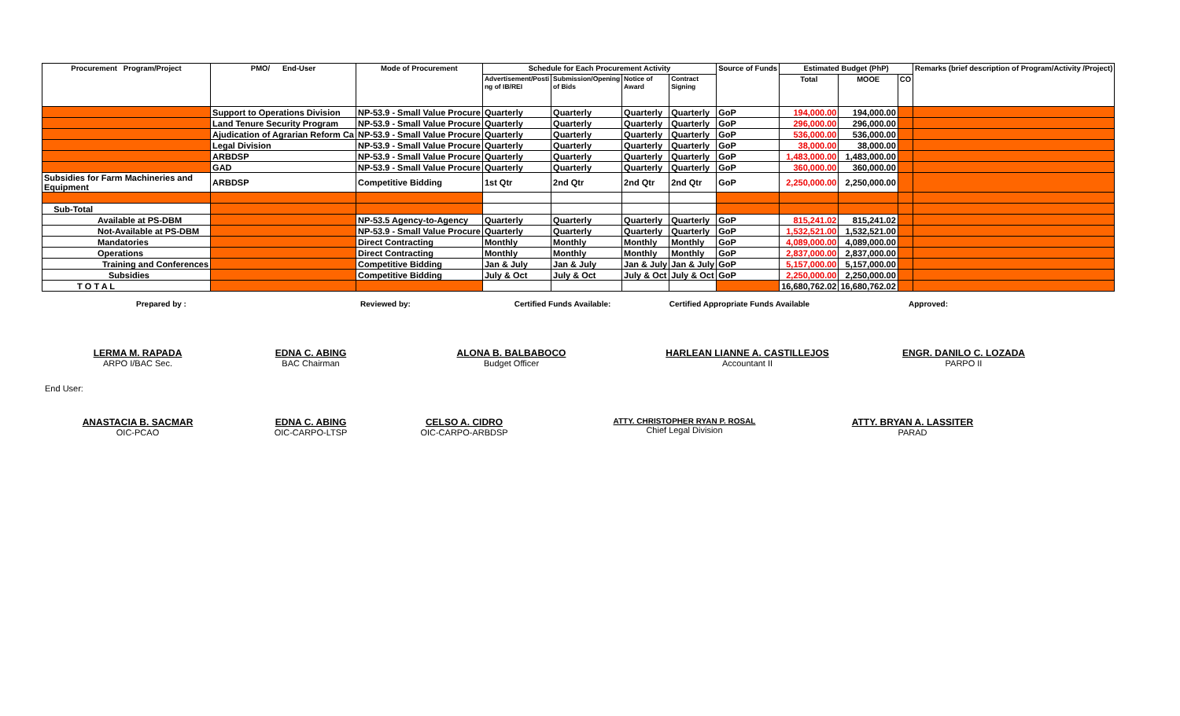| Procurement Program/Project | PMO/ End-User | Mode of Procurement | Schedule for Each Procurement Activity | | | | Source of Funds | Estimated Budget (PhP) | | | Remarks (brief description of Program/Activity /Project) |
| --- | --- | --- | --- | --- | --- | --- | --- | --- | --- | --- | --- |
| | | | Advertisement/Posti ng of IB/REI | Submission/Opening of Bids | Notice of Award | Contract Signing | | Total | MOOE | CO | |
| | Support to Operations Division | NP-53.9 - Small Value Procure | Quarterly | Quarterly | Quarterly | Quarterly | GoP | 194,000.00 | 194,000.00 | | |
| | Land Tenure Security Program | NP-53.9 - Small Value Procure | Quarterly | Quarterly | Quarterly | Quarterly | GoP | 296,000.00 | 296,000.00 | | |
| | Ajudication of Agrarian Reform Ca | NP-53.9 - Small Value Procure | Quarterly | Quarterly | Quarterly | Quarterly | GoP | 536,000.00 | 536,000.00 | | |
| | Legal Division | NP-53.9 - Small Value Procure | Quarterly | Quarterly | Quarterly | Quarterly | GoP | 38,000.00 | 38,000.00 | | |
| | ARBDSP | NP-53.9 - Small Value Procure | Quarterly | Quarterly | Quarterly | Quarterly | GoP | 1,483,000.00 | 1,483,000.00 | | |
| | GAD | NP-53.9 - Small Value Procure | Quarterly | Quarterly | Quarterly | Quarterly | GoP | 360,000.00 | 360,000.00 | | |
| Subsidies for Farm Machineries and Equipment | ARBDSP | Competitive Bidding | 1st Qtr | 2nd Qtr | 2nd Qtr | 2nd Qtr | GoP | 2,250,000.00 | 2,250,000.00 | | |
| Sub-Total | | | | | | | | | | | |
| Available at PS-DBM | | NP-53.5 Agency-to-Agency | Quarterly | Quarterly | Quarterly | Quarterly | GoP | 815,241.02 | 815,241.02 | | |
| Not-Available at PS-DBM | | NP-53.9 - Small Value Procure | Quarterly | Quarterly | Quarterly | Quarterly | GoP | 1,532,521.00 | 1,532,521.00 | | |
| Mandatories | | Direct Contracting | Monthly | Monthly | Monthly | Monthly | GoP | 4,089,000.00 | 4,089,000.00 | | |
| Operations | | Direct Contracting | Monthly | Monthly | Monthly | Monthly | GoP | 2,837,000.00 | 2,837,000.00 | | |
| Training and Conferences | | Competitive Bidding | Jan & July | Jan & July | Jan & July | Jan & July | GoP | 5,157,000.00 | 5,157,000.00 | | |
| Subsidies | | Competitive Bidding | July & Oct | July & Oct | July & Oct | July & Oct | GoP | 2,250,000.00 | 2,250,000.00 | | |
| T O T A L | | | | | | | | 16,680,762.02 | 16,680,762.02 | | |
Prepared by : Reviewed by: Certified Funds Available: Certified Appropriate Funds Available Approved:
LERMA M. RAPADA
ARPO I/BAC Sec.
EDNA C. ABING
BAC Chairman
ALONA B. BALBABOCO
Budget Officer
HARLEAN LIANNE A. CASTILLEJOS
Accountant II
ENGR. DANILO C. LOZADA
PARPO II
End User:
ANASTACIA B. SACMAR
OIC-PCAO
EDNA C. ABING
OIC-CARPO-LTSP
CELSO A. CIDRO
OIC-CARPO-ARBDSP
ATTY. CHRISTOPHER RYAN P. ROSAL
Chief Legal Division
ATTY. BRYAN A. LASSITER
PARAD